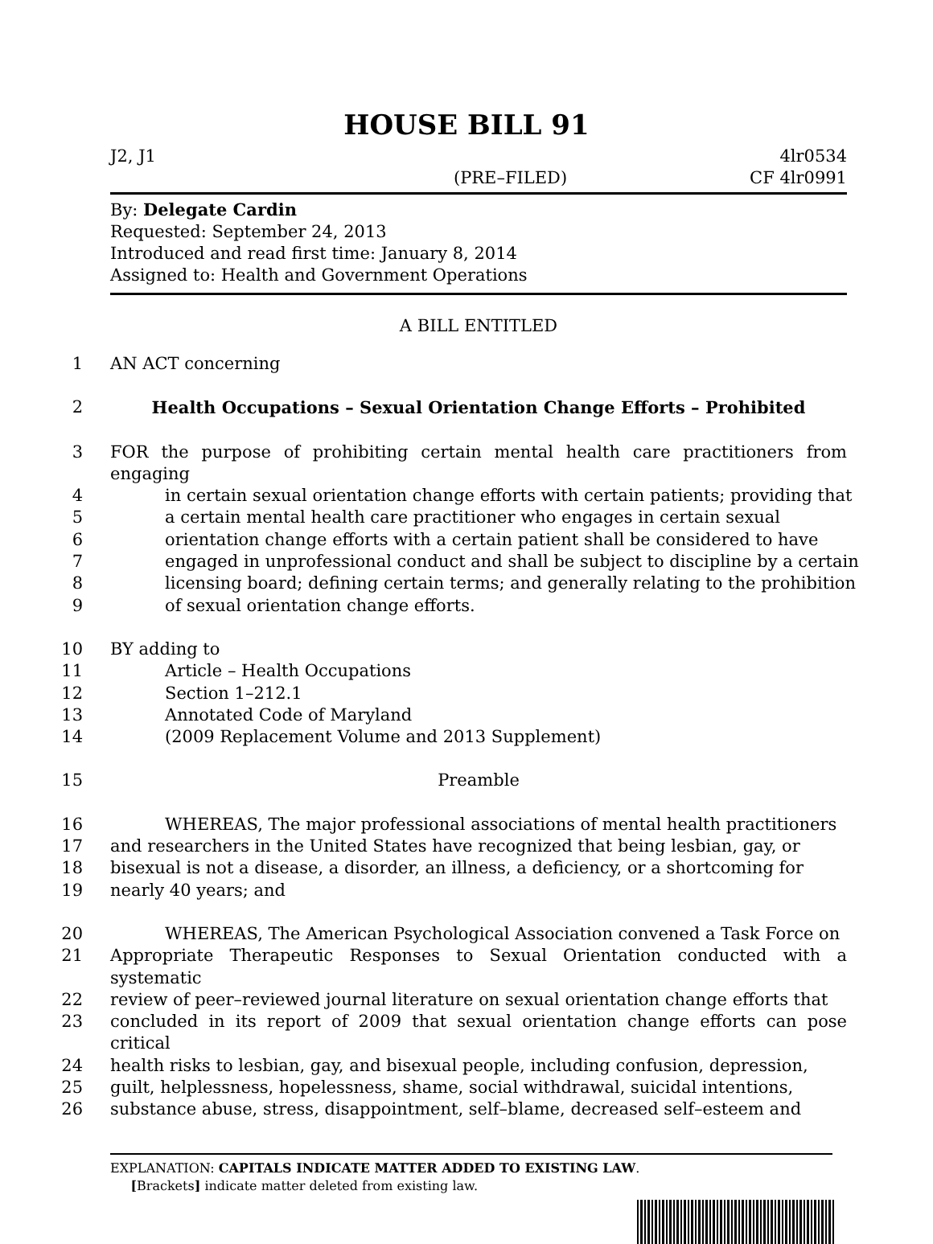HOUSE BILL 91
J2, J1 4lr0534
(PRE–FILED) CF 4lr0991
By: Delegate Cardin
Requested: September 24, 2013
Introduced and read first time: January 8, 2014
Assigned to: Health and Government Operations
A BILL ENTITLED
1 AN ACT concerning
2 Health Occupations – Sexual Orientation Change Efforts – Prohibited
3 FOR the purpose of prohibiting certain mental health care practitioners from engaging
4 in certain sexual orientation change efforts with certain patients; providing that
5 a certain mental health care practitioner who engages in certain sexual
6 orientation change efforts with a certain patient shall be considered to have
7 engaged in unprofessional conduct and shall be subject to discipline by a certain
8 licensing board; defining certain terms; and generally relating to the prohibition
9 of sexual orientation change efforts.
10 BY adding to
11 Article – Health Occupations
12 Section 1–212.1
13 Annotated Code of Maryland
14 (2009 Replacement Volume and 2013 Supplement)
15 Preamble
16 WHEREAS, The major professional associations of mental health practitioners
17 and researchers in the United States have recognized that being lesbian, gay, or
18 bisexual is not a disease, a disorder, an illness, a deficiency, or a shortcoming for
19 nearly 40 years; and
20 WHEREAS, The American Psychological Association convened a Task Force on
21 Appropriate Therapeutic Responses to Sexual Orientation conducted with a systematic
22 review of peer–reviewed journal literature on sexual orientation change efforts that
23 concluded in its report of 2009 that sexual orientation change efforts can pose critical
24 health risks to lesbian, gay, and bisexual people, including confusion, depression,
25 guilt, helplessness, hopelessness, shame, social withdrawal, suicidal intentions,
26 substance abuse, stress, disappointment, self–blame, decreased self–esteem and
EXPLANATION: CAPITALS INDICATE MATTER ADDED TO EXISTING LAW.
[Brackets] indicate matter deleted from existing law.